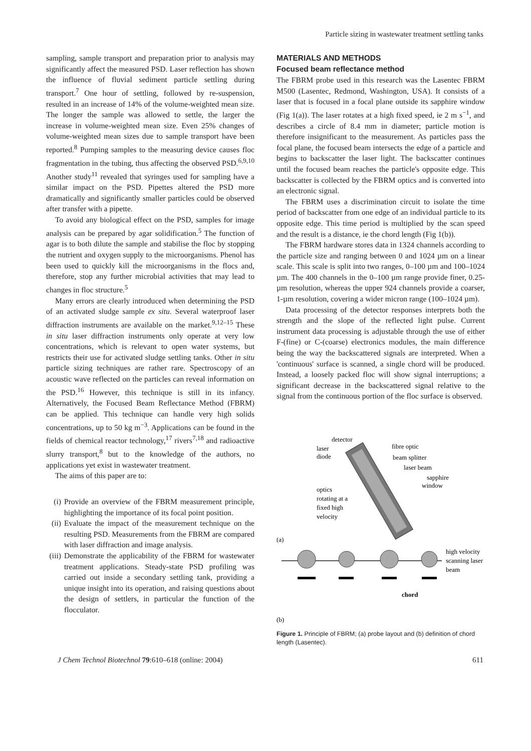Particle sizing in wastewater treatment settling tanks
sampling, sample transport and preparation prior to analysis may significantly affect the measured PSD. Laser reflection has shown the influence of fluvial sediment particle settling during transport.<sup>7</sup> One hour of settling, followed by re-suspension, resulted in an increase of 14% of the volume-weighted mean size. The longer the sample was allowed to settle, the larger the increase in volume-weighted mean size. Even 25% changes of volume-weighted mean sizes due to sample transport have been reported.<sup>8</sup> Pumping samples to the measuring device causes floc fragmentation in the tubing, thus affecting the observed PSD.<sup>6,9,10</sup> Another study<sup>11</sup> revealed that syringes used for sampling have a similar impact on the PSD. Pipettes altered the PSD more dramatically and significantly smaller particles could be observed after transfer with a pipette.
To avoid any biological effect on the PSD, samples for image analysis can be prepared by agar solidification.<sup>5</sup> The function of agar is to both dilute the sample and stabilise the floc by stopping the nutrient and oxygen supply to the microorganisms. Phenol has been used to quickly kill the microorganisms in the flocs and, therefore, stop any further microbial activities that may lead to changes in floc structure.<sup>5</sup>
Many errors are clearly introduced when determining the PSD of an activated sludge sample ex situ. Several waterproof laser diffraction instruments are available on the market.<sup>9,12–15</sup> These in situ laser diffraction instruments only operate at very low concentrations, which is relevant to open water systems, but restricts their use for activated sludge settling tanks. Other in situ particle sizing techniques are rather rare. Spectroscopy of an acoustic wave reflected on the particles can reveal information on the PSD.<sup>16</sup> However, this technique is still in its infancy. Alternatively, the Focused Beam Reflectance Method (FBRM) can be applied. This technique can handle very high solids concentrations, up to 50 kg m<sup>−3</sup>. Applications can be found in the fields of chemical reactor technology,<sup>17</sup> rivers<sup>7,18</sup> and radioactive slurry transport,<sup>8</sup> but to the knowledge of the authors, no applications yet exist in wastewater treatment.
The aims of this paper are to:
(i) Provide an overview of the FBRM measurement principle, highlighting the importance of its focal point position.
(ii) Evaluate the impact of the measurement technique on the resulting PSD. Measurements from the FBRM are compared with laser diffraction and image analysis.
(iii) Demonstrate the applicability of the FBRM for wastewater treatment applications. Steady-state PSD profiling was carried out inside a secondary settling tank, providing a unique insight into its operation, and raising questions about the design of settlers, in particular the function of the flocculator.
MATERIALS AND METHODS
Focused beam reflectance method
The FBRM probe used in this research was the Lasentec FBRM M500 (Lasentec, Redmond, Washington, USA). It consists of a laser that is focused in a focal plane outside its sapphire window (Fig 1(a)). The laser rotates at a high fixed speed, ie 2 m s<sup>−1</sup>, and describes a circle of 8.4 mm in diameter; particle motion is therefore insignificant to the measurement. As particles pass the focal plane, the focused beam intersects the edge of a particle and begins to backscatter the laser light. The backscatter continues until the focused beam reaches the particle's opposite edge. This backscatter is collected by the FBRM optics and is converted into an electronic signal.
The FBRM uses a discrimination circuit to isolate the time period of backscatter from one edge of an individual particle to its opposite edge. This time period is multiplied by the scan speed and the result is a distance, ie the chord length (Fig 1(b)).
The FBRM hardware stores data in 1324 channels according to the particle size and ranging between 0 and 1024 µm on a linear scale. This scale is split into two ranges, 0–100 µm and 100–1024 µm. The 400 channels in the 0–100 µm range provide finer, 0.25-µm resolution, whereas the upper 924 channels provide a coarser, 1-µm resolution, covering a wider micron range (100–1024 µm).
Data processing of the detector responses interprets both the strength and the slope of the reflected light pulse. Current instrument data processing is adjustable through the use of either F-(fine) or C-(coarse) electronics modules, the main difference being the way the backscattered signals are interpreted. When a 'continuous' surface is scanned, a single chord will be produced. Instead, a loosely packed floc will show signal interruptions; a significant decrease in the backscattered signal relative to the signal from the continuous portion of the floc surface is observed.
detector
laser
diode
fibre optic
beam splitter
laser beam
sapphire
window
optics
rotating at a
fixed high
velocity
(a)
high velocity
scanning laser
beam
chord
(b)
Figure 1. Principle of FBRM; (a) probe layout and (b) definition of chord length (Lasentec).
J Chem Technol Biotechnol 79:610–618 (online: 2004) 611